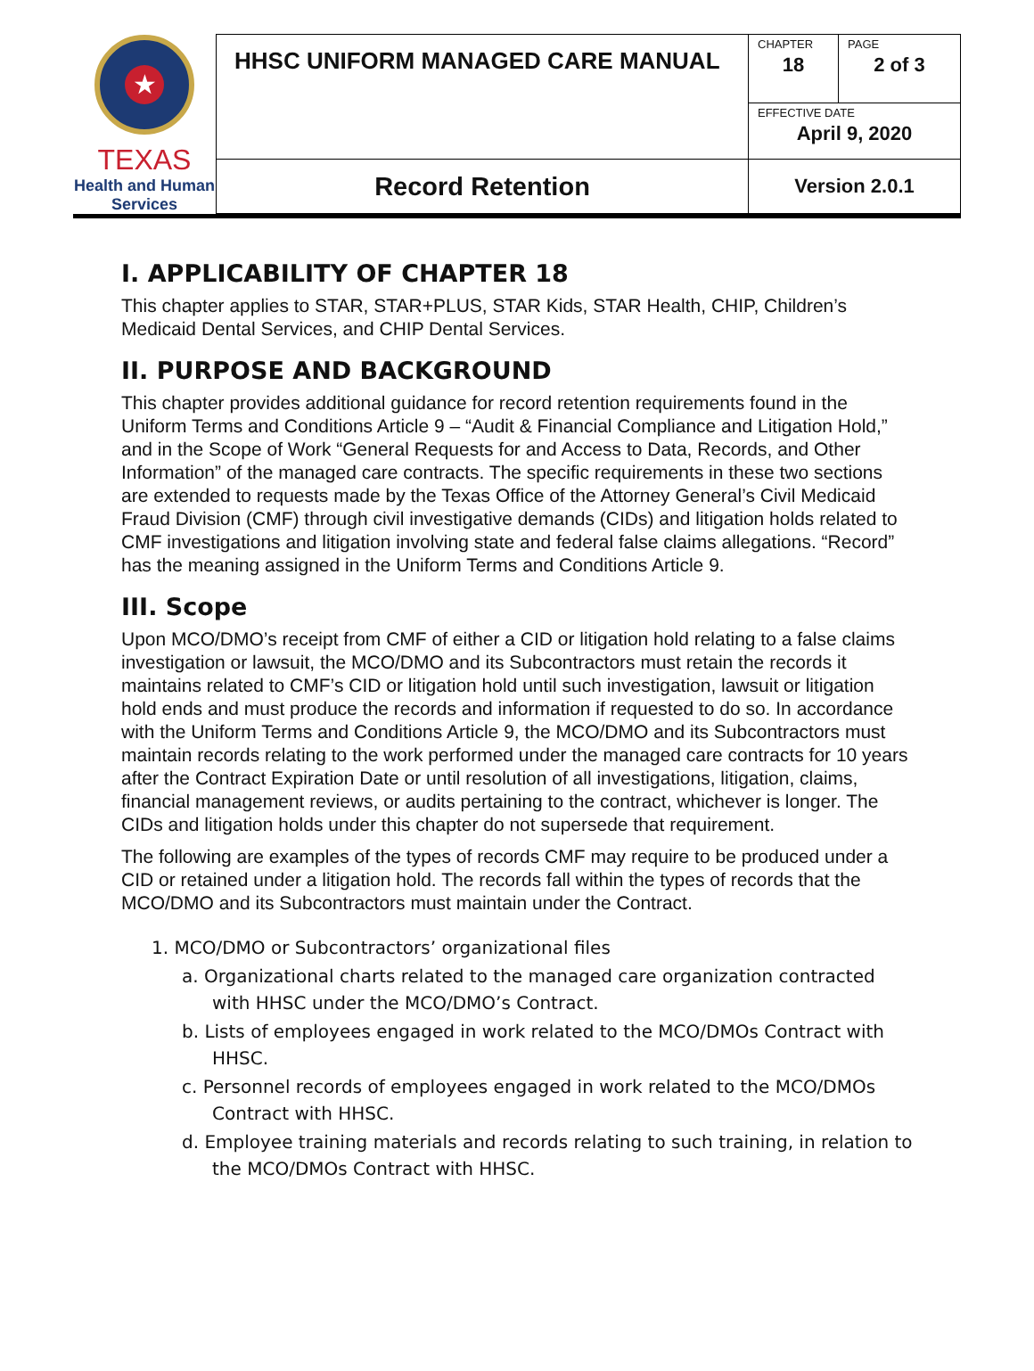| ★ TEXAS Health and Human Services | HHSC UNIFORM MANAGED CARE MANUAL | CHAPTER 18 | PAGE 2 of 3 |
| | | EFFECTIVE DATE April 9, 2020 | |
| | Record Retention | Version 2.0.1 | |
I. APPLICABILITY OF CHAPTER 18
This chapter applies to STAR, STAR+PLUS, STAR Kids, STAR Health, CHIP, Children’s Medicaid Dental Services, and CHIP Dental Services.
II. PURPOSE AND BACKGROUND
This chapter provides additional guidance for record retention requirements found in the Uniform Terms and Conditions Article 9 – “Audit & Financial Compliance and Litigation Hold,” and in the Scope of Work “General Requests for and Access to Data, Records, and Other Information” of the managed care contracts. The specific requirements in these two sections are extended to requests made by the Texas Office of the Attorney General’s Civil Medicaid Fraud Division (CMF) through civil investigative demands (CIDs) and litigation holds related to CMF investigations and litigation involving state and federal false claims allegations. “Record” has the meaning assigned in the Uniform Terms and Conditions Article 9.
III. Scope
Upon MCO/DMO’s receipt from CMF of either a CID or litigation hold relating to a false claims investigation or lawsuit, the MCO/DMO and its Subcontractors must retain the records it maintains related to CMF’s CID or litigation hold until such investigation, lawsuit or litigation hold ends and must produce the records and information if requested to do so. In accordance with the Uniform Terms and Conditions Article 9, the MCO/DMO and its Subcontractors must maintain records relating to the work performed under the managed care contracts for 10 years after the Contract Expiration Date or until resolution of all investigations, litigation, claims, financial management reviews, or audits pertaining to the contract, whichever is longer. The CIDs and litigation holds under this chapter do not supersede that requirement.
The following are examples of the types of records CMF may require to be produced under a CID or retained under a litigation hold. The records fall within the types of records that the MCO/DMO and its Subcontractors must maintain under the Contract.
1. MCO/DMO or Subcontractors’ organizational files
a. Organizational charts related to the managed care organization contracted with HHSC under the MCO/DMO’s Contract.
b. Lists of employees engaged in work related to the MCO/DMOs Contract with HHSC.
c. Personnel records of employees engaged in work related to the MCO/DMOs Contract with HHSC.
d. Employee training materials and records relating to such training, in relation to the MCO/DMOs Contract with HHSC.